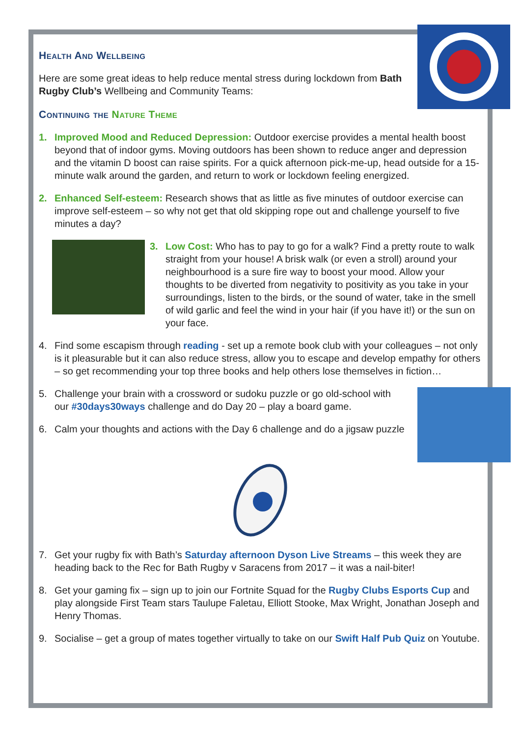Health And Wellbeing
Here are some great ideas to help reduce mental stress during lockdown from Bath Rugby Club’s Wellbeing and Community Teams:
Continuing the Nature Theme
1. Improved Mood and Reduced Depression: Outdoor exercise provides a mental health boost beyond that of indoor gyms. Moving outdoors has been shown to reduce anger and depression and the vitamin D boost can raise spirits. For a quick afternoon pick-me-up, head outside for a 15-minute walk around the garden, and return to work or lockdown feeling energized.
2. Enhanced Self-esteem: Research shows that as little as five minutes of outdoor exercise can improve self-esteem – so why not get that old skipping rope out and challenge yourself to five minutes a day?
3. Low Cost: Who has to pay to go for a walk? Find a pretty route to walk straight from your house! A brisk walk (or even a stroll) around your neighbourhood is a sure fire way to boost your mood. Allow your thoughts to be diverted from negativity to positivity as you take in your surroundings, listen to the birds, or the sound of water, take in the smell of wild garlic and feel the wind in your hair (if you have it!) or the sun on your face.
4. Find some escapism through reading - set up a remote book club with your colleagues – not only is it pleasurable but it can also reduce stress, allow you to escape and develop empathy for others – so get recommending your top three books and help others lose themselves in fiction…
5. Challenge your brain with a crossword or sudoku puzzle or go old-school with our #30days30ways challenge and do Day 20 – play a board game.
6. Calm your thoughts and actions with the Day 6 challenge and do a jigsaw puzzle
7. Get your rugby fix with Bath’s Saturday afternoon Dyson Live Streams – this week they are heading back to the Rec for Bath Rugby v Saracens from 2017 – it was a nail-biter!
8. Get your gaming fix – sign up to join our Fortnite Squad for the Rugby Clubs Esports Cup and play alongside First Team stars Taulupe Faletau, Elliott Stooke, Max Wright, Jonathan Joseph and Henry Thomas.
9. Socialise – get a group of mates together virtually to take on our Swift Half Pub Quiz on Youtube.